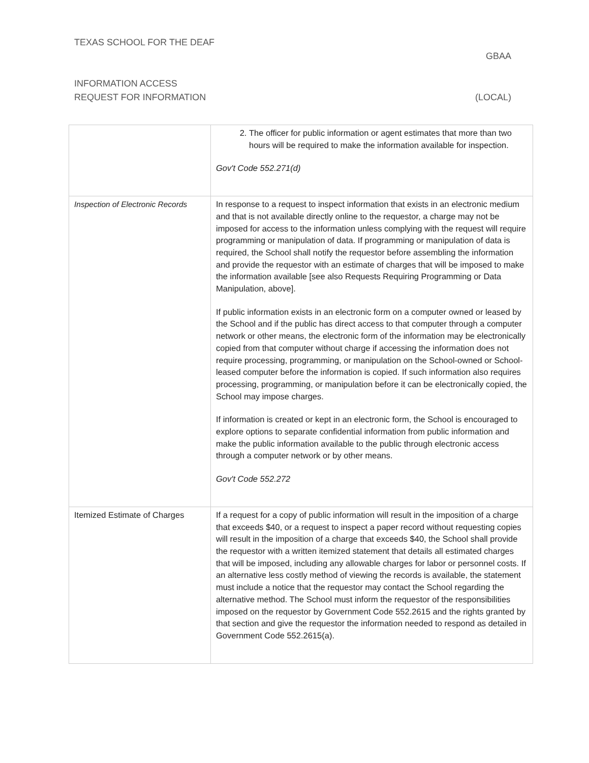TEXAS SCHOOL FOR THE DEAF
GBAA
INFORMATION ACCESS
REQUEST FOR INFORMATION (LOCAL)
| | 2. The officer for public information or agent estimates that more than two hours will be required to make the information available for inspection. Gov't Code 552.271(d) |
| Inspection of Electronic Records | In response to a request to inspect information that exists in an electronic medium and that is not available directly online to the requestor, a charge may not be imposed for access to the information unless complying with the request will require programming or manipulation of data. If programming or manipulation of data is required, the School shall notify the requestor before assembling the information and provide the requestor with an estimate of charges that will be imposed to make the information available [see also Requests Requiring Programming or Data Manipulation, above]. If public information exists in an electronic form on a computer owned or leased by the School and if the public has direct access to that computer through a computer network or other means, the electronic form of the information may be electronically copied from that computer without charge if accessing the information does not require processing, programming, or manipulation on the School-owned or School-leased computer before the information is copied. If such information also requires processing, programming, or manipulation before it can be electronically copied, the School may impose charges. If information is created or kept in an electronic form, the School is encouraged to explore options to separate confidential information from public information and make the public information available to the public through electronic access through a computer network or by other means. Gov't Code 552.272 |
| Itemized Estimate of Charges | If a request for a copy of public information will result in the imposition of a charge that exceeds $40, or a request to inspect a paper record without requesting copies will result in the imposition of a charge that exceeds $40, the School shall provide the requestor with a written itemized statement that details all estimated charges that will be imposed, including any allowable charges for labor or personnel costs. If an alternative less costly method of viewing the records is available, the statement must include a notice that the requestor may contact the School regarding the alternative method. The School must inform the requestor of the responsibilities imposed on the requestor by Government Code 552.2615 and the rights granted by that section and give the requestor the information needed to respond as detailed in Government Code 552.2615(a). |